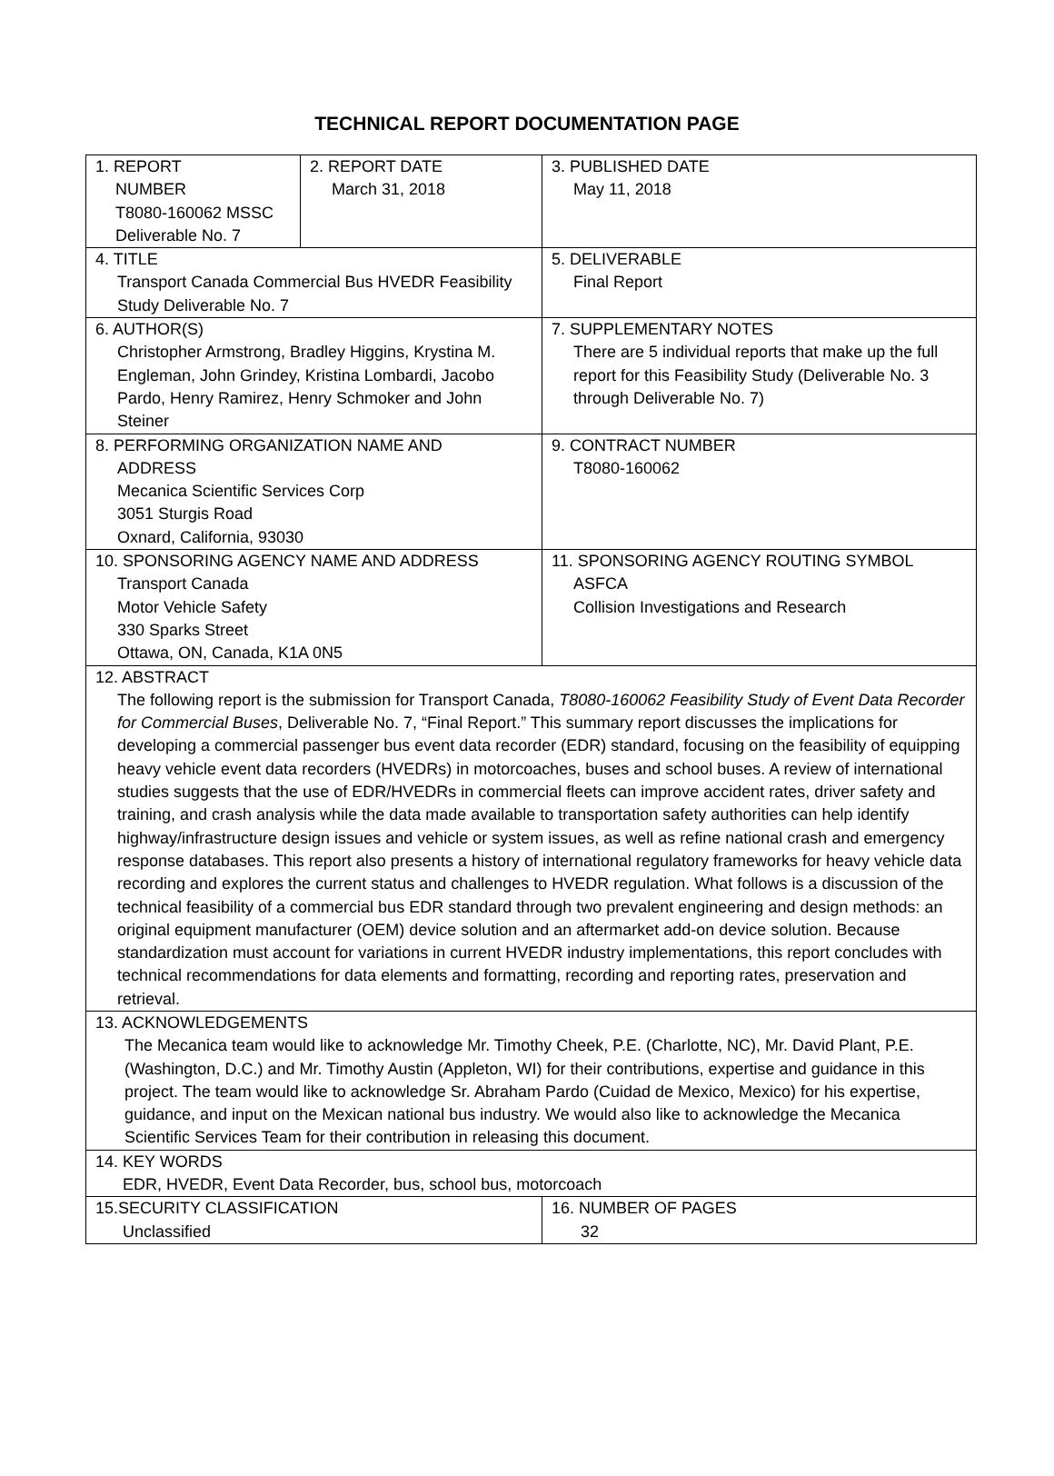TECHNICAL REPORT DOCUMENTATION PAGE
| 1. REPORT NUMBER T8080-160062 MSSC Deliverable No. 7 | 2. REPORT DATE March 31, 2018 | 3. PUBLISHED DATE May 11, 2018 |
| 4. TITLE Transport Canada Commercial Bus HVEDR Feasibility Study Deliverable No. 7 | | 5. DELIVERABLE Final Report |
| 6. AUTHOR(S) Christopher Armstrong, Bradley Higgins, Krystina M. Engleman, John Grindey, Kristina Lombardi, Jacobo Pardo, Henry Ramirez, Henry Schmoker and John Steiner | | 7. SUPPLEMENTARY NOTES There are 5 individual reports that make up the full report for this Feasibility Study (Deliverable No. 3 through Deliverable No. 7) |
| 8. PERFORMING ORGANIZATION NAME AND ADDRESS Mecanica Scientific Services Corp 3051 Sturgis Road Oxnard, California, 93030 | | 9. CONTRACT NUMBER T8080-160062 |
| 10. SPONSORING AGENCY NAME AND ADDRESS Transport Canada Motor Vehicle Safety 330 Sparks Street Ottawa, ON, Canada, K1A 0N5 | | 11. SPONSORING AGENCY ROUTING SYMBOL ASFCA Collision Investigations and Research |
| 12. ABSTRACT The following report is the submission for Transport Canada, T8080-160062 Feasibility Study of Event Data Recorder for Commercial Buses , Deliverable No. 7, “Final Report.” This summary report discusses the implications for developing a commercial passenger bus event data recorder (EDR) standard, focusing on the feasibility of equipping heavy vehicle event data recorders (HVEDRs) in motorcoaches, buses and school buses. A review of international studies suggests that the use of EDR/HVEDRs in commercial fleets can improve accident rates, driver safety and training, and crash analysis while the data made available to transportation safety authorities can help identify highway/infrastructure design issues and vehicle or system issues, as well as refine national crash and emergency response databases. This report also presents a history of international regulatory frameworks for heavy vehicle data recording and explores the current status and challenges to HVEDR regulation. What follows is a discussion of the technical feasibility of a commercial bus EDR standard through two prevalent engineering and design methods: an original equipment manufacturer (OEM) device solution and an aftermarket add-on device solution. Because standardization must account for variations in current HVEDR industry implementations, this report concludes with technical recommendations for data elements and formatting, recording and reporting rates, preservation and retrieval. | | |
| 13. ACKNOWLEDGEMENTS The Mecanica team would like to acknowledge Mr. Timothy Cheek, P.E. (Charlotte, NC), Mr. David Plant, P.E. (Washington, D.C.) and Mr. Timothy Austin (Appleton, WI) for their contributions, expertise and guidance in this project. The team would like to acknowledge Sr. Abraham Pardo (Cuidad de Mexico, Mexico) for his expertise, guidance, and input on the Mexican national bus industry. We would also like to acknowledge the Mecanica Scientific Services Team for their contribution in releasing this document. | | |
| 14. KEY WORDS EDR, HVEDR, Event Data Recorder, bus, school bus, motorcoach | | |
| 15.SECURITY CLASSIFICATION Unclassified | | 16. NUMBER OF PAGES 32 |